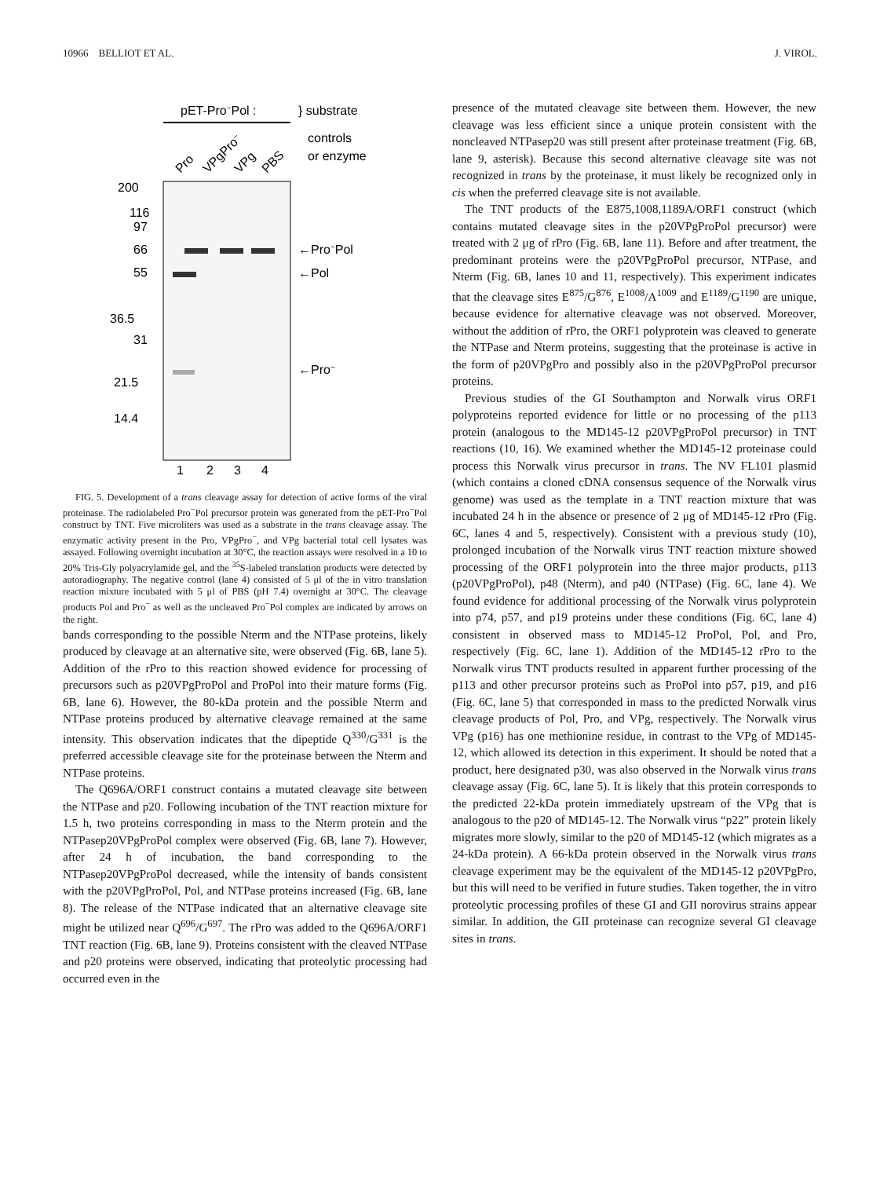10966 BELLIOT ET AL. J. VIROL.
pET-Pro−Pol :
} substrate
controls
or enzyme
Pro
VPgPro−
VPg
PBS
200
116
97
66
55
36.5
31
21.5
14.4
←Pro−Pol
←Pol
←Pro−
1
2
3
4
FIG. 5. Development of a trans cleavage assay for detection of active forms of the viral proteinase. The radiolabeled Pro<sup>−</sup>Pol precursor protein was generated from the pET-Pro<sup>−</sup>Pol construct by TNT. Five microliters was used as a substrate in the trans cleavage assay. The enzymatic activity present in the Pro, VPgPro<sup>−</sup>, and VPg bacterial total cell lysates was assayed. Following overnight incubation at 30°C, the reaction assays were resolved in a 10 to 20% Tris-Gly polyacrylamide gel, and the <sup>35</sup>S-labeled translation products were detected by autoradiography. The negative control (lane 4) consisted of 5 μl of the in vitro translation reaction mixture incubated with 5 μl of PBS (pH 7.4) overnight at 30°C. The cleavage products Pol and Pro<sup>−</sup> as well as the uncleaved Pro<sup>−</sup>Pol complex are indicated by arrows on the right.
bands corresponding to the possible Nterm and the NTPase proteins, likely produced by cleavage at an alternative site, were observed (Fig. 6B, lane 5). Addition of the rPro to this reaction showed evidence for processing of precursors such as p20VPgProPol and ProPol into their mature forms (Fig. 6B, lane 6). However, the 80-kDa protein and the possible Nterm and NTPase proteins produced by alternative cleavage remained at the same intensity. This observation indicates that the dipeptide Q<sup>330</sup>/G<sup>331</sup> is the preferred accessible cleavage site for the proteinase between the Nterm and NTPase proteins.
The Q696A/ORF1 construct contains a mutated cleavage site between the NTPase and p20. Following incubation of the TNT reaction mixture for 1.5 h, two proteins corresponding in mass to the Nterm protein and the NTPasep20VPgProPol complex were observed (Fig. 6B, lane 7). However, after 24 h of incubation, the band corresponding to the NTPasep20VPgProPol decreased, while the intensity of bands consistent with the p20VPgProPol, Pol, and NTPase proteins increased (Fig. 6B, lane 8). The release of the NTPase indicated that an alternative cleavage site might be utilized near Q<sup>696</sup>/G<sup>697</sup>. The rPro was added to the Q696A/ORF1 TNT reaction (Fig. 6B, lane 9). Proteins consistent with the cleaved NTPase and p20 proteins were observed, indicating that proteolytic processing had occurred even in the
presence of the mutated cleavage site between them. However, the new cleavage was less efficient since a unique protein consistent with the noncleaved NTPasep20 was still present after proteinase treatment (Fig. 6B, lane 9, asterisk). Because this second alternative cleavage site was not recognized in trans by the proteinase, it must likely be recognized only in cis when the preferred cleavage site is not available.
The TNT products of the E875,1008,1189A/ORF1 construct (which contains mutated cleavage sites in the p20VPgProPol precursor) were treated with 2 μg of rPro (Fig. 6B, lane 11). Before and after treatment, the predominant proteins were the p20VPgProPol precursor, NTPase, and Nterm (Fig. 6B, lanes 10 and 11, respectively). This experiment indicates that the cleavage sites E<sup>875</sup>/G<sup>876</sup>, E<sup>1008</sup>/A<sup>1009</sup> and E<sup>1189</sup>/G<sup>1190</sup> are unique, because evidence for alternative cleavage was not observed. Moreover, without the addition of rPro, the ORF1 polyprotein was cleaved to generate the NTPase and Nterm proteins, suggesting that the proteinase is active in the form of p20VPgPro and possibly also in the p20VPgProPol precursor proteins.
Previous studies of the GI Southampton and Norwalk virus ORF1 polyproteins reported evidence for little or no processing of the p113 protein (analogous to the MD145-12 p20VPgProPol precursor) in TNT reactions (10, 16). We examined whether the MD145-12 proteinase could process this Norwalk virus precursor in trans. The NV FL101 plasmid (which contains a cloned cDNA consensus sequence of the Norwalk virus genome) was used as the template in a TNT reaction mixture that was incubated 24 h in the absence or presence of 2 μg of MD145-12 rPro (Fig. 6C, lanes 4 and 5, respectively). Consistent with a previous study (10), prolonged incubation of the Norwalk virus TNT reaction mixture showed processing of the ORF1 polyprotein into the three major products, p113 (p20VPgProPol), p48 (Nterm), and p40 (NTPase) (Fig. 6C, lane 4). We found evidence for additional processing of the Norwalk virus polyprotein into p74, p57, and p19 proteins under these conditions (Fig. 6C, lane 4) consistent in observed mass to MD145-12 ProPol, Pol, and Pro, respectively (Fig. 6C, lane 1). Addition of the MD145-12 rPro to the Norwalk virus TNT products resulted in apparent further processing of the p113 and other precursor proteins such as ProPol into p57, p19, and p16 (Fig. 6C, lane 5) that corresponded in mass to the predicted Norwalk virus cleavage products of Pol, Pro, and VPg, respectively. The Norwalk virus VPg (p16) has one methionine residue, in contrast to the VPg of MD145-12, which allowed its detection in this experiment. It should be noted that a product, here designated p30, was also observed in the Norwalk virus trans cleavage assay (Fig. 6C, lane 5). It is likely that this protein corresponds to the predicted 22-kDa protein immediately upstream of the VPg that is analogous to the p20 of MD145-12. The Norwalk virus “p22” protein likely migrates more slowly, similar to the p20 of MD145-12 (which migrates as a 24-kDa protein). A 66-kDa protein observed in the Norwalk virus trans cleavage experiment may be the equivalent of the MD145-12 p20VPgPro, but this will need to be verified in future studies. Taken together, the in vitro proteolytic processing profiles of these GI and GII norovirus strains appear similar. In addition, the GII proteinase can recognize several GI cleavage sites in trans.